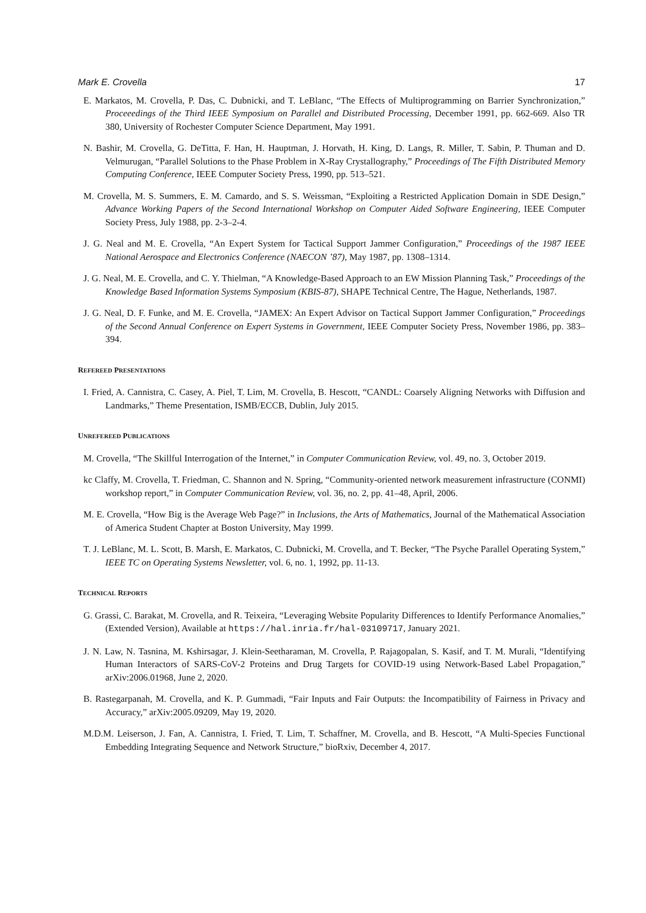Mark E. Crovella 17
E. Markatos, M. Crovella, P. Das, C. Dubnicki, and T. LeBlanc, “The Effects of Multiprogramming on Barrier Synchronization,” Proceeedings of the Third IEEE Symposium on Parallel and Distributed Processing, December 1991, pp. 662-669. Also TR 380, University of Rochester Computer Science Department, May 1991.
N. Bashir, M. Crovella, G. DeTitta, F. Han, H. Hauptman, J. Horvath, H. King, D. Langs, R. Miller, T. Sabin, P. Thuman and D. Velmurugan, “Parallel Solutions to the Phase Problem in X-Ray Crystallography,” Proceedings of The Fifth Distributed Memory Computing Conference, IEEE Computer Society Press, 1990, pp. 513–521.
M. Crovella, M. S. Summers, E. M. Camardo, and S. S. Weissman, “Exploiting a Restricted Application Domain in SDE Design,” Advance Working Papers of the Second International Workshop on Computer Aided Software Engineering, IEEE Computer Society Press, July 1988, pp. 2-3–2-4.
J. G. Neal and M. E. Crovella, “An Expert System for Tactical Support Jammer Configuration,” Proceedings of the 1987 IEEE National Aerospace and Electronics Conference (NAECON ’87), May 1987, pp. 1308–1314.
J. G. Neal, M. E. Crovella, and C. Y. Thielman, “A Knowledge-Based Approach to an EW Mission Planning Task,” Proceedings of the Knowledge Based Information Systems Symposium (KBIS-87), SHAPE Technical Centre, The Hague, Netherlands, 1987.
J. G. Neal, D. F. Funke, and M. E. Crovella, “JAMEX: An Expert Advisor on Tactical Support Jammer Configuration,” Proceedings of the Second Annual Conference on Expert Systems in Government, IEEE Computer Society Press, November 1986, pp. 383–394.
REFEREED PRESENTATIONS
I. Fried, A. Cannistra, C. Casey, A. Piel, T. Lim, M. Crovella, B. Hescott, “CANDL: Coarsely Aligning Networks with Diffusion and Landmarks,” Theme Presentation, ISMB/ECCB, Dublin, July 2015.
UNREFEREED PUBLICATIONS
M. Crovella, “The Skillful Interrogation of the Internet,” in Computer Communication Review, vol. 49, no. 3, October 2019.
kc Claffy, M. Crovella, T. Friedman, C. Shannon and N. Spring, “Community-oriented network measurement infrastructure (CONMI) workshop report,” in Computer Communication Review, vol. 36, no. 2, pp. 41–48, April, 2006.
M. E. Crovella, “How Big is the Average Web Page?” in Inclusions, the Arts of Mathematics, Journal of the Mathematical Association of America Student Chapter at Boston University, May 1999.
T. J. LeBlanc, M. L. Scott, B. Marsh, E. Markatos, C. Dubnicki, M. Crovella, and T. Becker, “The Psyche Parallel Operating System,” IEEE TC on Operating Systems Newsletter, vol. 6, no. 1, 1992, pp. 11-13.
TECHNICAL REPORTS
G. Grassi, C. Barakat, M. Crovella, and R. Teixeira, “Leveraging Website Popularity Differences to Identify Performance Anomalies,” (Extended Version), Available at https://hal.inria.fr/hal-03109717, January 2021.
J. N. Law, N. Tasnina, M. Kshirsagar, J. Klein-Seetharaman, M. Crovella, P. Rajagopalan, S. Kasif, and T. M. Murali, “Identifying Human Interactors of SARS-CoV-2 Proteins and Drug Targets for COVID-19 using Network-Based Label Propagation,” arXiv:2006.01968, June 2, 2020.
B. Rastegarpanah, M. Crovella, and K. P. Gummadi, “Fair Inputs and Fair Outputs: the Incompatibility of Fairness in Privacy and Accuracy,” arXiv:2005.09209, May 19, 2020.
M.D.M. Leiserson, J. Fan, A. Cannistra, I. Fried, T. Lim, T. Schaffner, M. Crovella, and B. Hescott, “A Multi-Species Functional Embedding Integrating Sequence and Network Structure,” bioRxiv, December 4, 2017.